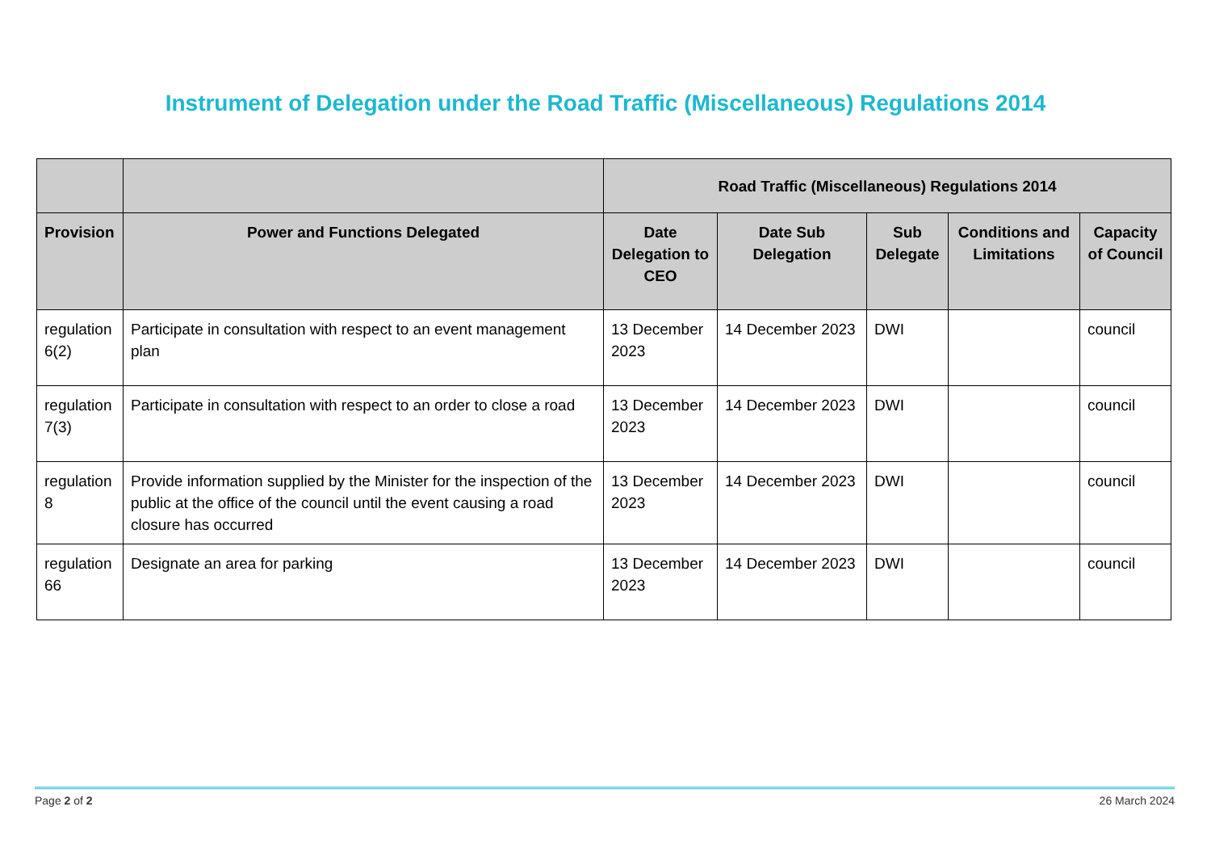Instrument of Delegation under the Road Traffic (Miscellaneous) Regulations 2014
| | | Road Traffic (Miscellaneous) Regulations 2014 | | | | |
| --- | --- | --- | --- | --- | --- | --- |
| Provision | Power and Functions Delegated | Date Delegation to CEO | Date Sub Delegation | Sub Delegate | Conditions and Limitations | Capacity of Council |
| regulation 6(2) | Participate in consultation with respect to an event management plan | 13 December 2023 | 14 December 2023 | DWI | | council |
| regulation 7(3) | Participate in consultation with respect to an order to close a road | 13 December 2023 | 14 December 2023 | DWI | | council |
| regulation 8 | Provide information supplied by the Minister for the inspection of the public at the office of the council until the event causing a road closure has occurred | 13 December 2023 | 14 December 2023 | DWI | | council |
| regulation 66 | Designate an area for parking | 13 December 2023 | 14 December 2023 | DWI | | council |
Page 2 of 2 26 March 2024